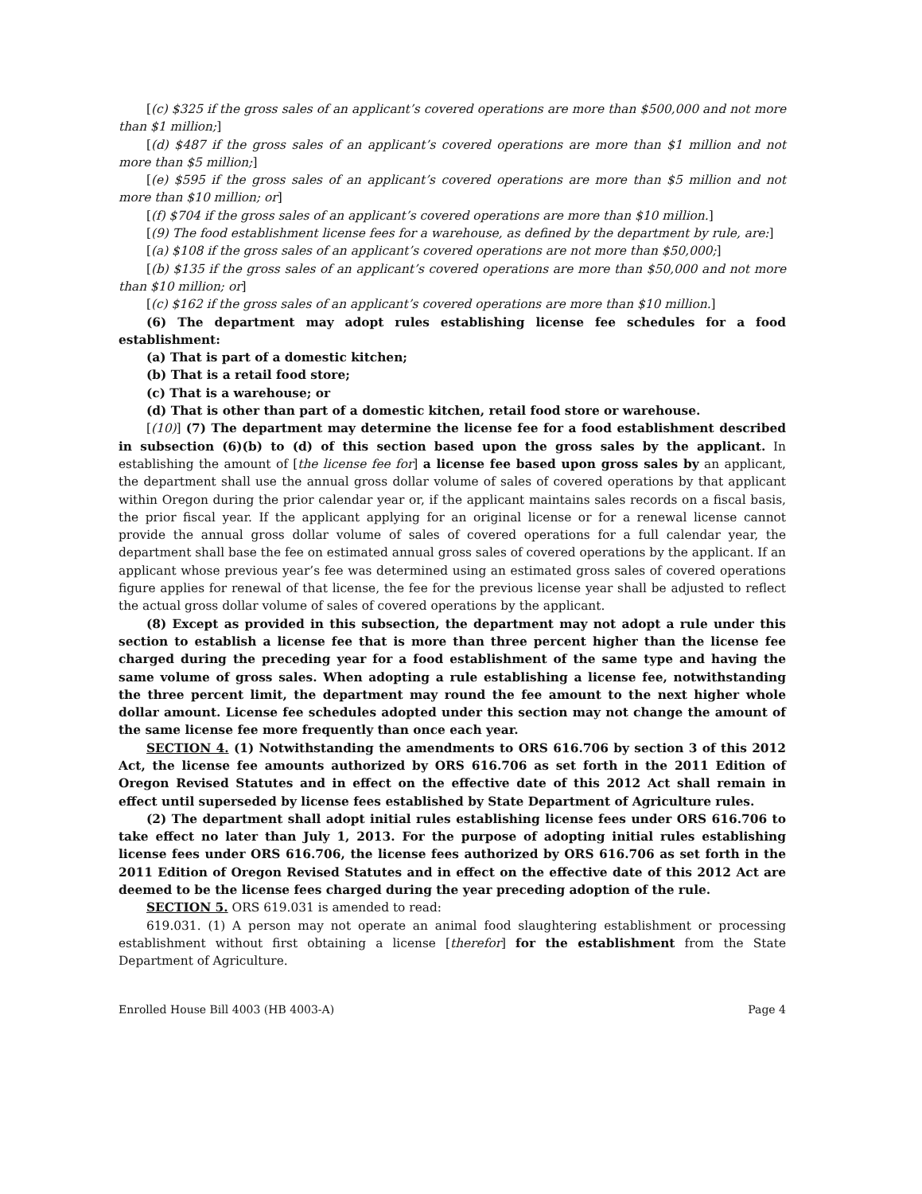[(c) $325 if the gross sales of an applicant’s covered operations are more than $500,000 and not more than $1 million;]
[(d) $487 if the gross sales of an applicant’s covered operations are more than $1 million and not more than $5 million;]
[(e) $595 if the gross sales of an applicant’s covered operations are more than $5 million and not more than $10 million; or]
[(f) $704 if the gross sales of an applicant’s covered operations are more than $10 million.]
[(9) The food establishment license fees for a warehouse, as defined by the department by rule, are:]
[(a) $108 if the gross sales of an applicant’s covered operations are not more than $50,000;]
[(b) $135 if the gross sales of an applicant’s covered operations are more than $50,000 and not more than $10 million; or]
[(c) $162 if the gross sales of an applicant’s covered operations are more than $10 million.]
(6) The department may adopt rules establishing license fee schedules for a food establishment:
(a) That is part of a domestic kitchen;
(b) That is a retail food store;
(c) That is a warehouse; or
(d) That is other than part of a domestic kitchen, retail food store or warehouse.
[(10)] (7) The department may determine the license fee for a food establishment described in subsection (6)(b) to (d) of this section based upon the gross sales by the applicant. In establishing the amount of [the license fee for] a license fee based upon gross sales by an applicant, the department shall use the annual gross dollar volume of sales of covered operations by that applicant within Oregon during the prior calendar year or, if the applicant maintains sales records on a fiscal basis, the prior fiscal year. If the applicant applying for an original license or for a renewal license cannot provide the annual gross dollar volume of sales of covered operations for a full calendar year, the department shall base the fee on estimated annual gross sales of covered operations by the applicant. If an applicant whose previous year’s fee was determined using an estimated gross sales of covered operations figure applies for renewal of that license, the fee for the previous license year shall be adjusted to reflect the actual gross dollar volume of sales of covered operations by the applicant.
(8) Except as provided in this subsection, the department may not adopt a rule under this section to establish a license fee that is more than three percent higher than the license fee charged during the preceding year for a food establishment of the same type and having the same volume of gross sales. When adopting a rule establishing a license fee, notwithstanding the three percent limit, the department may round the fee amount to the next higher whole dollar amount. License fee schedules adopted under this section may not change the amount of the same license fee more frequently than once each year.
SECTION 4. (1) Notwithstanding the amendments to ORS 616.706 by section 3 of this 2012 Act, the license fee amounts authorized by ORS 616.706 as set forth in the 2011 Edition of Oregon Revised Statutes and in effect on the effective date of this 2012 Act shall remain in effect until superseded by license fees established by State Department of Agriculture rules.
(2) The department shall adopt initial rules establishing license fees under ORS 616.706 to take effect no later than July 1, 2013. For the purpose of adopting initial rules establishing license fees under ORS 616.706, the license fees authorized by ORS 616.706 as set forth in the 2011 Edition of Oregon Revised Statutes and in effect on the effective date of this 2012 Act are deemed to be the license fees charged during the year preceding adoption of the rule.
SECTION 5. ORS 619.031 is amended to read:
619.031. (1) A person may not operate an animal food slaughtering establishment or processing establishment without first obtaining a license [therefor] for the establishment from the State Department of Agriculture.
Enrolled House Bill 4003 (HB 4003-A) Page 4